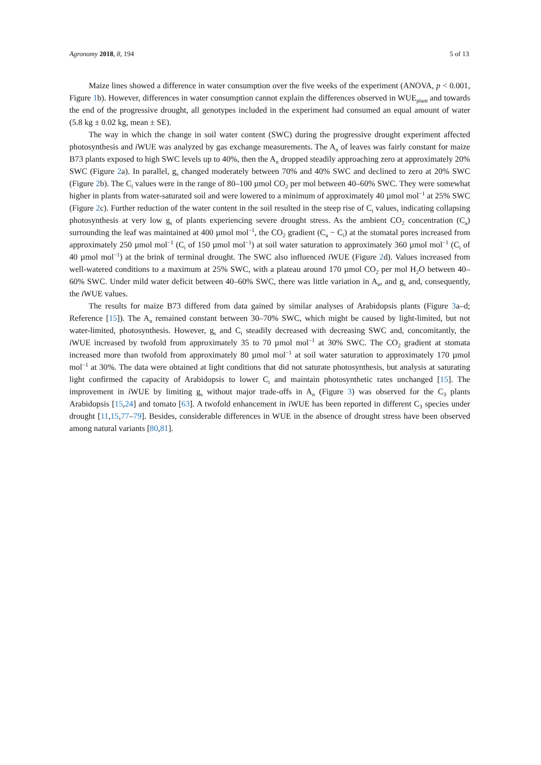Agronomy 2018, 8, 194 5 of 13
Maize lines showed a difference in water consumption over the five weeks of the experiment (ANOVA, p < 0.001, Figure 1b). However, differences in water consumption cannot explain the differences observed in WUE<sub>plant</sub> and towards the end of the progressive drought, all genotypes included in the experiment had consumed an equal amount of water (5.8 kg ± 0.02 kg, mean ± SE).
The way in which the change in soil water content (SWC) during the progressive drought experiment affected photosynthesis and i WUE was analyzed by gas exchange measurements. The A<sub>n</sub> of leaves was fairly constant for maize B73 plants exposed to high SWC levels up to 40%, then the A<sub>n</sub> dropped steadily approaching zero at approximately 20% SWC (Figure 2a). In parallel, g<sub>s</sub> changed moderately between 70% and 40% SWC and declined to zero at 20% SWC (Figure 2b). The C<sub>i</sub> values were in the range of 80–100 µmol CO<sub>2</sub> per mol between 40–60% SWC. They were somewhat higher in plants from water-saturated soil and were lowered to a minimum of approximately 40 µmol mol<sup>−1</sup> at 25% SWC (Figure 2c). Further reduction of the water content in the soil resulted in the steep rise of C<sub>i</sub> values, indicating collapsing photosynthesis at very low g<sub>s</sub> of plants experiencing severe drought stress. As the ambient CO<sub>2</sub> concentration (C<sub>a</sub>) surrounding the leaf was maintained at 400 µmol mol<sup>−1</sup>, the CO<sub>2</sub> gradient (C<sub>a</sub> − C<sub>i</sub>) at the stomatal pores increased from approximately 250 µmol mol<sup>−1</sup> (C<sub>i</sub> of 150 µmol mol<sup>−1</sup>) at soil water saturation to approximately 360 µmol mol<sup>−1</sup> (C<sub>i</sub> of 40 µmol mol<sup>−1</sup>) at the brink of terminal drought. The SWC also influenced i WUE (Figure 2d). Values increased from well-watered conditions to a maximum at 25% SWC, with a plateau around 170 µmol CO<sub>2</sub> per mol H<sub>2</sub>O between 40–60% SWC. Under mild water deficit between 40–60% SWC, there was little variation in A<sub>n</sub>, and g<sub>s</sub> and, consequently, the i WUE values.
The results for maize B73 differed from data gained by similar analyses of Arabidopsis plants (Figure 3a–d; Reference [15]). The A<sub>n</sub> remained constant between 30–70% SWC, which might be caused by light-limited, but not water-limited, photosynthesis. However, g<sub>s</sub> and C<sub>i</sub> steadily decreased with decreasing SWC and, concomitantly, the i WUE increased by twofold from approximately 35 to 70 µmol mol<sup>−1</sup> at 30% SWC. The CO<sub>2</sub> gradient at stomata increased more than twofold from approximately 80 µmol mol<sup>−1</sup> at soil water saturation to approximately 170 µmol mol<sup>−1</sup> at 30%. The data were obtained at light conditions that did not saturate photosynthesis, but analysis at saturating light confirmed the capacity of Arabidopsis to lower C<sub>i</sub> and maintain photosynthetic rates unchanged [15]. The improvement in i WUE by limiting g<sub>s</sub> without major trade-offs in A<sub>n</sub> (Figure 3) was observed for the C<sub>3</sub> plants Arabidopsis [15,24] and tomato [63]. A twofold enhancement in i WUE has been reported in different C<sub>3</sub> species under drought [11,15,77–79]. Besides, considerable differences in WUE in the absence of drought stress have been observed among natural variants [80,81].